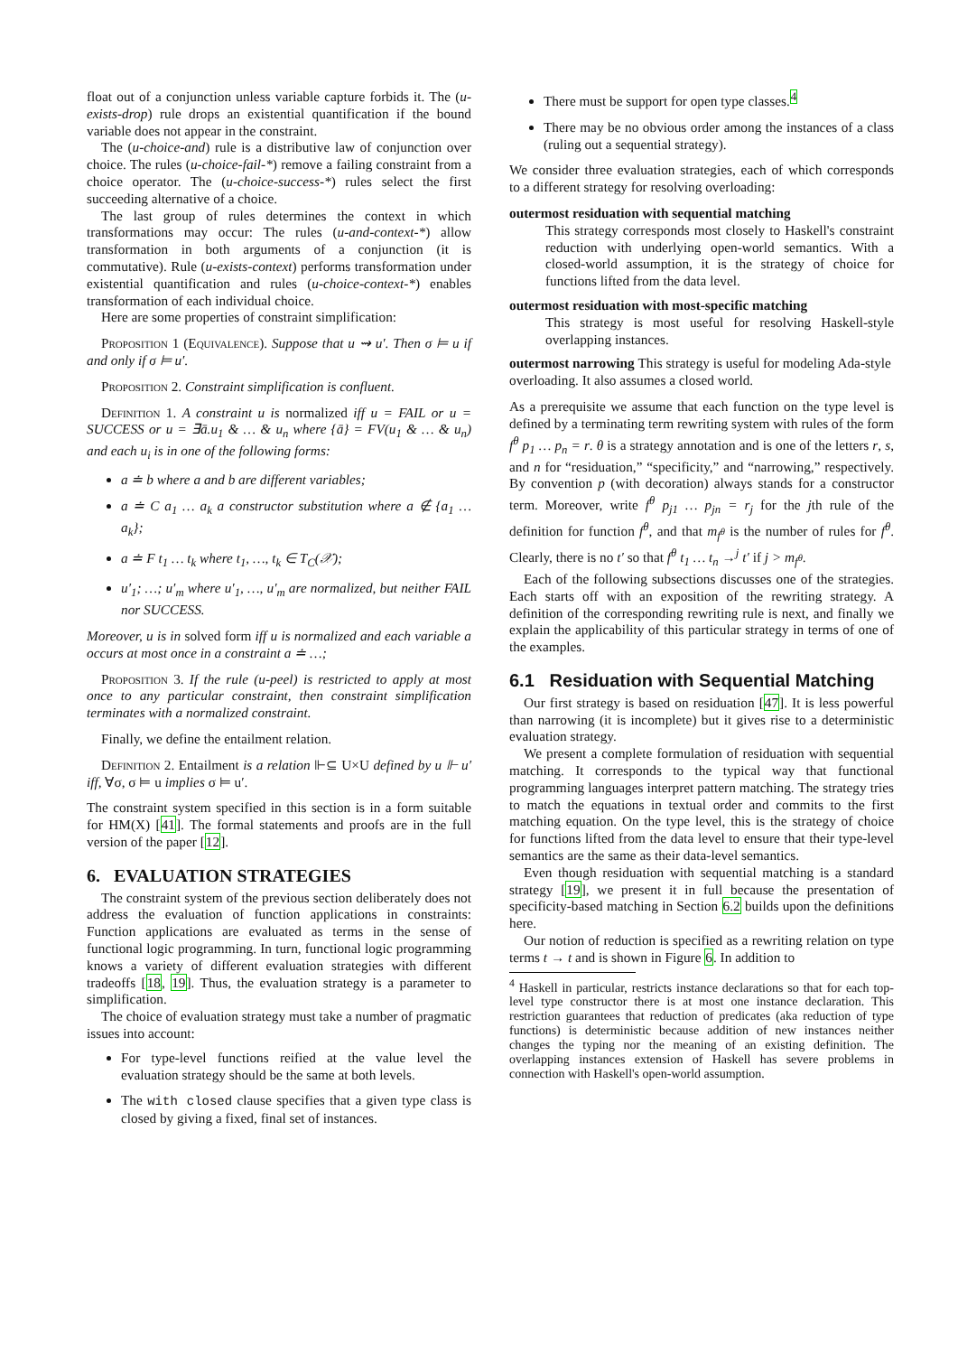float out of a conjunction unless variable capture forbids it. The (u-exists-drop) rule drops an existential quantification if the bound variable does not appear in the constraint.
The (u-choice-and) rule is a distributive law of conjunction over choice. The rules (u-choice-fail-*) remove a failing constraint from a choice operator. The (u-choice-success-*) rules select the first succeeding alternative of a choice.
The last group of rules determines the context in which transformations may occur: The rules (u-and-context-*) allow transformation in both arguments of a conjunction (it is commutative). Rule (u-exists-context) performs transformation under existential quantification and rules (u-choice-context-*) enables transformation of each individual choice.
Here are some properties of constraint simplification:
Proposition 1 (Equivalence). Suppose that u ⇝ u′. Then σ ⊨ u if and only if σ ⊨ u′.
Proposition 2. Constraint simplification is confluent.
Definition 1. A constraint u is normalized iff u = FAIL or u = SUCCESS or u = ∃ā.u<sub>1</sub> & … & u<sub>n</sub> where {ā} = FV(u<sub>1</sub> & … & u<sub>n</sub>) and each u<sub>i</sub> is in one of the following forms:
a ≐ b where a and b are different variables;
a ≐ C a<sub>1</sub> … a<sub>k</sub> a constructor substitution where a ∉ {a<sub>1</sub> … a<sub>k</sub>};
a ≐ F t<sub>1</sub> … t<sub>k</sub> where t<sub>1</sub>, …, t<sub>k</sub> ∈ T<sub>C</sub>(𝒳);
u′<sub>1</sub>; …; u′<sub>m</sub> where u′<sub>1</sub>, …, u′<sub>m</sub> are normalized, but neither FAIL nor SUCCESS.
Moreover, u is in solved form iff u is normalized and each variable a occurs at most once in a constraint a ≐ …;
Proposition 3. If the rule (u-peel) is restricted to apply at most once to any particular constraint, then constraint simplification terminates with a normalized constraint.
Finally, we define the entailment relation.
Definition 2. Entailment is a relation ⊩⊆ U×U defined by u ⊩ u′ iff, ∀σ, σ ⊨ u implies σ ⊨ u′.
The constraint system specified in this section is in a form suitable for HM(X) [41]. The formal statements and proofs are in the full version of the paper [12].
6. EVALUATION STRATEGIES
The constraint system of the previous section deliberately does not address the evaluation of function applications in constraints: Function applications are evaluated as terms in the sense of functional logic programming. In turn, functional logic programming knows a variety of different evaluation strategies with different tradeoffs [18, 19]. Thus, the evaluation strategy is a parameter to simplification.
The choice of evaluation strategy must take a number of pragmatic issues into account:
For type-level functions reified at the value level the evaluation strategy should be the same at both levels.
The with closed clause specifies that a given type class is closed by giving a fixed, final set of instances.
There must be support for open type classes.<sup>4</sup>
There may be no obvious order among the instances of a class (ruling out a sequential strategy).
We consider three evaluation strategies, each of which corresponds to a different strategy for resolving overloading:
outermost residuation with sequential matching
This strategy corresponds most closely to Haskell's constraint reduction with underlying open-world semantics. With a closed-world assumption, it is the strategy of choice for functions lifted from the data level.
outermost residuation with most-specific matching
This strategy is most useful for resolving Haskell-style overlapping instances.
outermost narrowing This strategy is useful for modeling Ada-style overloading. It also assumes a closed world.
As a prerequisite we assume that each function on the type level is defined by a terminating term rewriting system with rules of the form f<sup>θ</sup> p<sub>1</sub> … p<sub>n</sub> = r. θ is a strategy annotation and is one of the letters r, s, and n for “residuation,” “specificity,” and “narrowing,” respectively. By convention p (with decoration) always stands for a constructor term. Moreover, write f<sup>θ</sup> p<sub>j1</sub> … p<sub>jn</sub> = r<sub>j</sub> for the jth rule of the definition for function f<sup>θ</sup>, and that m<sub>f<sup>θ</sup></sub> is the number of rules for f<sup>θ</sup>. Clearly, there is no t′ so that f<sup>θ</sup> t<sub>1</sub> … t<sub>n</sub> →<sup>j</sup> t′ if j > m<sub>f<sup>θ</sup></sub>.
Each of the following subsections discusses one of the strategies. Each starts off with an exposition of the rewriting strategy. A definition of the corresponding rewriting rule is next, and finally we explain the applicability of this particular strategy in terms of one of the examples.
6.1 Residuation with Sequential Matching
Our first strategy is based on residuation [47]. It is less powerful than narrowing (it is incomplete) but it gives rise to a deterministic evaluation strategy.
We present a complete formulation of residuation with sequential matching. It corresponds to the typical way that functional programming languages interpret pattern matching. The strategy tries to match the equations in textual order and commits to the first matching equation. On the type level, this is the strategy of choice for functions lifted from the data level to ensure that their type-level semantics are the same as their data-level semantics.
Even though residuation with sequential matching is a standard strategy [19], we present it in full because the presentation of specificity-based matching in Section 6.2 builds upon the definitions here.
Our notion of reduction is specified as a rewriting relation on type terms t → t and is shown in Figure 6. In addition to
<sup>4</sup> Haskell in particular, restricts instance declarations so that for each top-level type constructor there is at most one instance declaration. This restriction guarantees that reduction of predicates (aka reduction of type functions) is deterministic because addition of new instances neither changes the typing nor the meaning of an existing definition. The overlapping instances extension of Haskell has severe problems in connection with Haskell's open-world assumption.